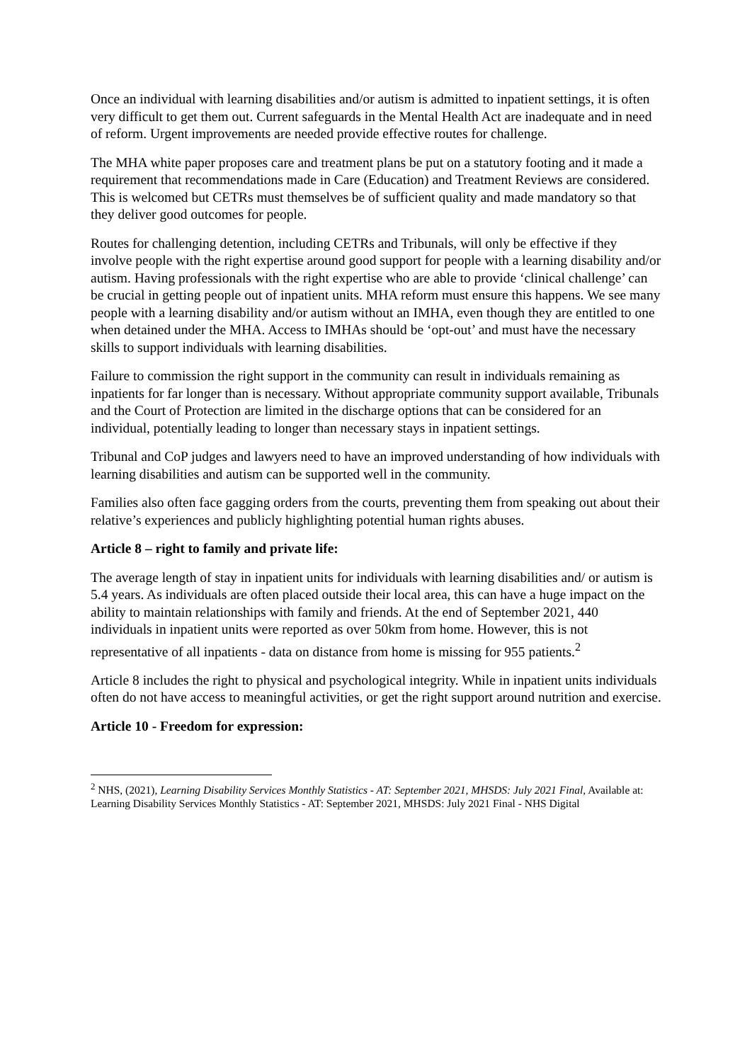Once an individual with learning disabilities and/or autism is admitted to inpatient settings, it is often very difficult to get them out. Current safeguards in the Mental Health Act are inadequate and in need of reform. Urgent improvements are needed provide effective routes for challenge.
The MHA white paper proposes care and treatment plans be put on a statutory footing and it made a requirement that recommendations made in Care (Education) and Treatment Reviews are considered. This is welcomed but CETRs must themselves be of sufficient quality and made mandatory so that they deliver good outcomes for people.
Routes for challenging detention, including CETRs and Tribunals, will only be effective if they involve people with the right expertise around good support for people with a learning disability and/or autism. Having professionals with the right expertise who are able to provide ‘clinical challenge’ can be crucial in getting people out of inpatient units. MHA reform must ensure this happens. We see many people with a learning disability and/or autism without an IMHA, even though they are entitled to one when detained under the MHA. Access to IMHAs should be ‘opt-out’ and must have the necessary skills to support individuals with learning disabilities.
Failure to commission the right support in the community can result in individuals remaining as inpatients for far longer than is necessary. Without appropriate community support available, Tribunals and the Court of Protection are limited in the discharge options that can be considered for an individual, potentially leading to longer than necessary stays in inpatient settings.
Tribunal and CoP judges and lawyers need to have an improved understanding of how individuals with learning disabilities and autism can be supported well in the community.
Families also often face gagging orders from the courts, preventing them from speaking out about their relative’s experiences and publicly highlighting potential human rights abuses.
Article 8 – right to family and private life:
The average length of stay in inpatient units for individuals with learning disabilities and/ or autism is 5.4 years. As individuals are often placed outside their local area, this can have a huge impact on the ability to maintain relationships with family and friends. At the end of September 2021, 440 individuals in inpatient units were reported as over 50km from home. However, this is not representative of all inpatients - data on distance from home is missing for 955 patients.<sup>2</sup>
Article 8 includes the right to physical and psychological integrity. While in inpatient units individuals often do not have access to meaningful activities, or get the right support around nutrition and exercise.
Article 10 - Freedom for expression:
<sup>2</sup> NHS, (2021), Learning Disability Services Monthly Statistics - AT: September 2021, MHSDS: July 2021 Final, Available at: Learning Disability Services Monthly Statistics - AT: September 2021, MHSDS: July 2021 Final - NHS Digital